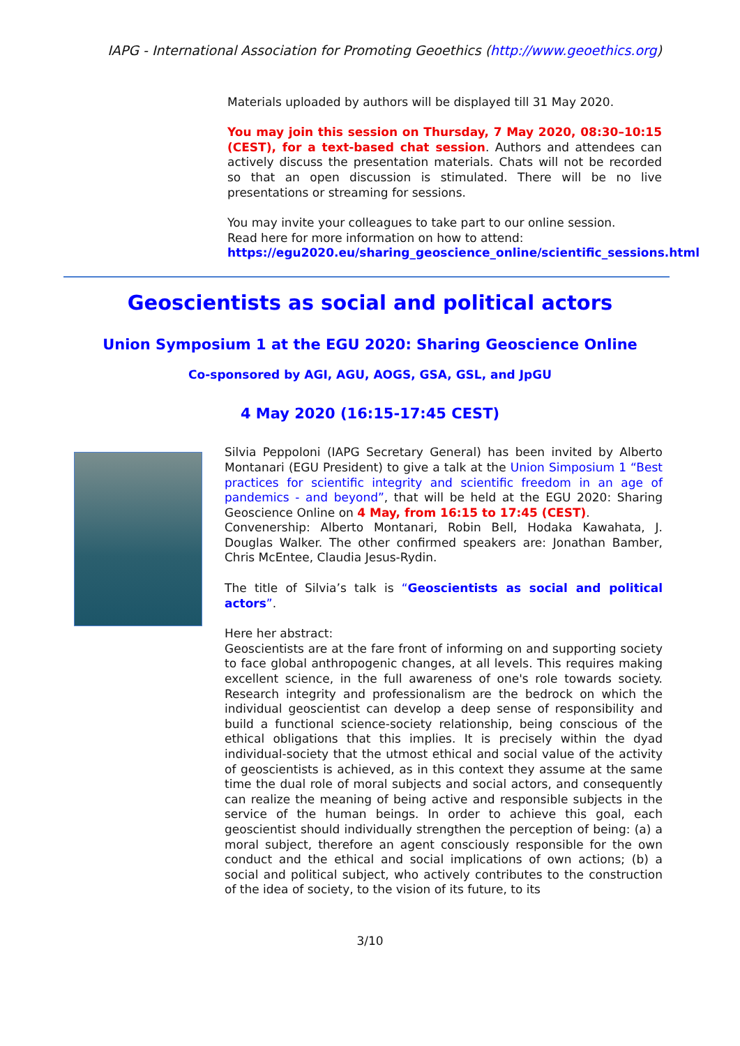IAPG - International Association for Promoting Geoethics (http://www.geoethics.org)
Materials uploaded by authors will be displayed till 31 May 2020.
You may join this session on Thursday, 7 May 2020, 08:30–10:15 (CEST), for a text-based chat session. Authors and attendees can actively discuss the presentation materials. Chats will not be recorded so that an open discussion is stimulated. There will be no live presentations or streaming for sessions.
You may invite your colleagues to take part to our online session.
Read here for more information on how to attend:
https://egu2020.eu/sharing_geoscience_online/scientific_sessions.html
Geoscientists as social and political actors
Union Symposium 1 at the EGU 2020: Sharing Geoscience Online
Co-sponsored by AGI, AGU, AOGS, GSA, GSL, and JpGU
4 May 2020 (16:15-17:45 CEST)
Silvia Peppoloni (IAPG Secretary General) has been invited by Alberto Montanari (EGU President) to give a talk at the Union Simposium 1 “Best practices for scientific integrity and scientific freedom in an age of pandemics - and beyond”, that will be held at the EGU 2020: Sharing Geoscience Online on 4 May, from 16:15 to 17:45 (CEST).
Convenership: Alberto Montanari, Robin Bell, Hodaka Kawahata, J. Douglas Walker. The other confirmed speakers are: Jonathan Bamber, Chris McEntee, Claudia Jesus-Rydin.
The title of Silvia’s talk is “Geoscientists as social and political actors”.
Here her abstract:
Geoscientists are at the fare front of informing on and supporting society to face global anthropogenic changes, at all levels. This requires making excellent science, in the full awareness of one's role towards society. Research integrity and professionalism are the bedrock on which the individual geoscientist can develop a deep sense of responsibility and build a functional science-society relationship, being conscious of the ethical obligations that this implies. It is precisely within the dyad individual-society that the utmost ethical and social value of the activity of geoscientists is achieved, as in this context they assume at the same time the dual role of moral subjects and social actors, and consequently can realize the meaning of being active and responsible subjects in the service of the human beings. In order to achieve this goal, each geoscientist should individually strengthen the perception of being: (a) a moral subject, therefore an agent consciously responsible for the own conduct and the ethical and social implications of own actions; (b) a social and political subject, who actively contributes to the construction of the idea of society, to the vision of its future, to its
3/10